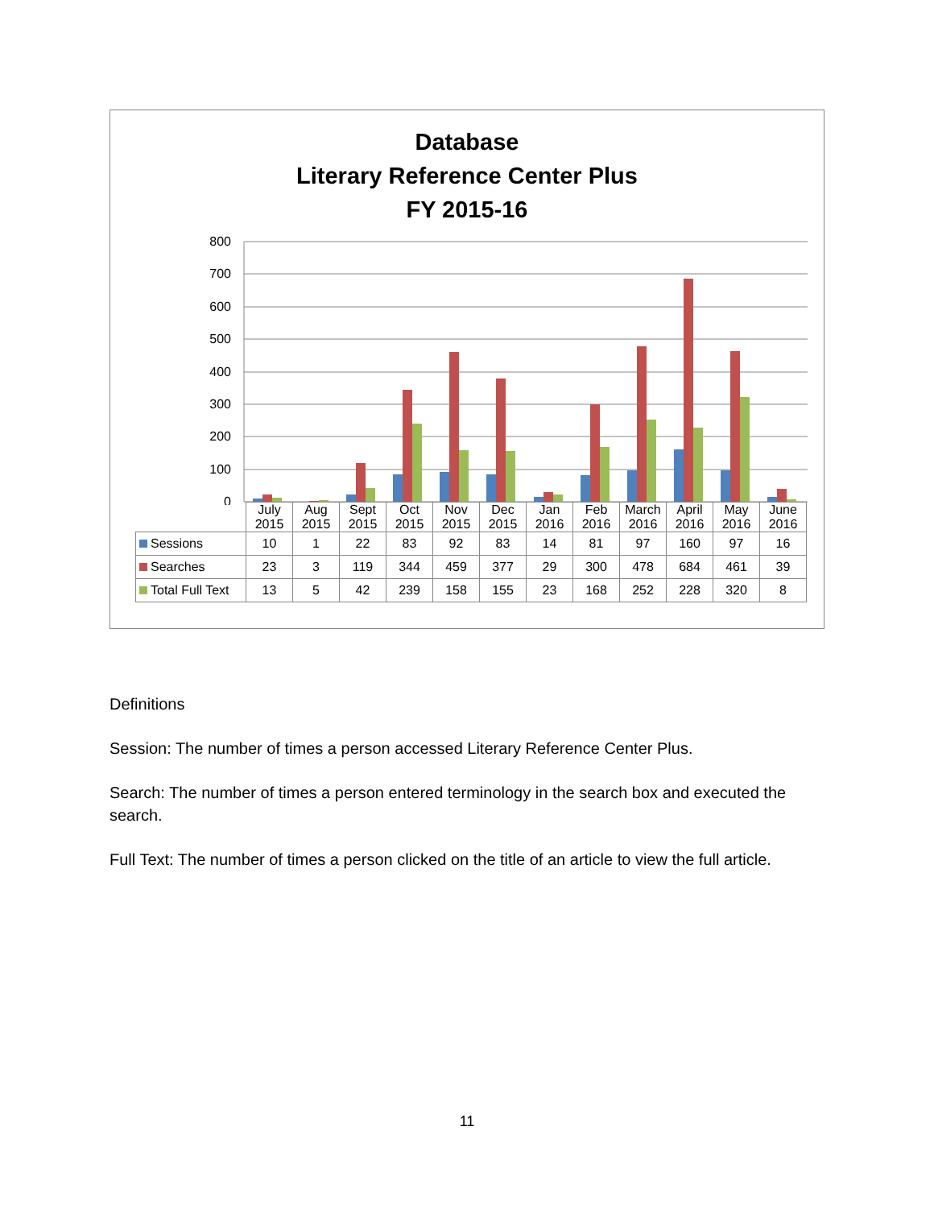Database
Literary Reference Center Plus
FY 2015-16
800
700
600
500
400
300
200
100
0
| | July 2015 | Aug 2015 | Sept 2015 | Oct 2015 | Nov 2015 | Dec 2015 | Jan 2016 | Feb 2016 | March 2016 | April 2016 | May 2016 | June 2016 |
| Sessions | 10 | 1 | 22 | 83 | 92 | 83 | 14 | 81 | 97 | 160 | 97 | 16 |
| Searches | 23 | 3 | 119 | 344 | 459 | 377 | 29 | 300 | 478 | 684 | 461 | 39 |
| Total Full Text | 13 | 5 | 42 | 239 | 158 | 155 | 23 | 168 | 252 | 228 | 320 | 8 |
Definitions
Session: The number of times a person accessed Literary Reference Center Plus.
Search: The number of times a person entered terminology in the search box and executed the search.
Full Text: The number of times a person clicked on the title of an article to view the full article.
11